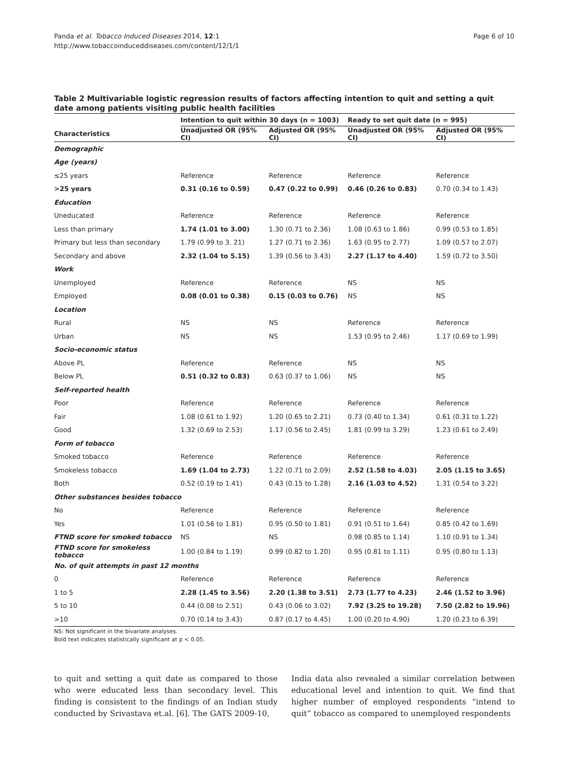Panda et al. Tobacco Induced Diseases 2014, 12:1
http://www.tobaccoinduceddiseases.com/content/12/1/1
Page 6 of 10
Table 2 Multivariable logistic regression results of factors affecting intention to quit and setting a quit date among patients visiting public health facilities
| | Intention to quit within 30 days (n = 1003) | | Ready to set quit date (n = 995) | |
| --- | --- | --- | --- | --- |
| Characteristics | Unadjusted OR (95% CI) | Adjusted OR (95% CI) | Unadjusted OR (95% CI) | Adjusted OR (95% CI) |
| Demographic | | | | |
| Age (years) | | | | |
| ≤25 years | Reference | Reference | Reference | Reference |
| >25 years | 0.31 (0.16 to 0.59) | 0.47 (0.22 to 0.99) | 0.46 (0.26 to 0.83) | 0.70 (0.34 to 1.43) |
| Education | | | | |
| Uneducated | Reference | Reference | Reference | Reference |
| Less than primary | 1.74 (1.01 to 3.00) | 1.30 (0.71 to 2.36) | 1.08 (0.63 to 1.86) | 0.99 (0.53 to 1.85) |
| Primary but less than secondary | 1.79 (0.99 to 3. 21) | 1.27 (0.71 to 2.36) | 1.63 (0.95 to 2.77) | 1.09 (0.57 to 2.07) |
| Secondary and above | 2.32 (1.04 to 5.15) | 1.39 (0.56 to 3.43) | 2.27 (1.17 to 4.40) | 1.59 (0.72 to 3.50) |
| Work | | | | |
| Unemployed | Reference | Reference | NS | NS |
| Employed | 0.08 (0.01 to 0.38) | 0.15 (0.03 to 0.76) | NS | NS |
| Location | | | | |
| Rural | NS | NS | Reference | Reference |
| Urban | NS | NS | 1.53 (0.95 to 2.46) | 1.17 (0.69 to 1.99) |
| Socio-economic status | | | | |
| Above PL | Reference | Reference | NS | NS |
| Below PL | 0.51 (0.32 to 0.83) | 0.63 (0.37 to 1.06) | NS | NS |
| Self-reported health | | | | |
| Poor | Reference | Reference | Reference | Reference |
| Fair | 1.08 (0.61 to 1.92) | 1.20 (0.65 to 2.21) | 0.73 (0.40 to 1.34) | 0.61 (0.31 to 1.22) |
| Good | 1.32 (0.69 to 2.53) | 1.17 (0.56 to 2.45) | 1.81 (0.99 to 3.29) | 1.23 (0.61 to 2.49) |
| Form of tobacco | | | | |
| Smoked tobacco | Reference | Reference | Reference | Reference |
| Smokeless tobacco | 1.69 (1.04 to 2.73) | 1.22 (0.71 to 2.09) | 2.52 (1.58 to 4.03) | 2.05 (1.15 to 3.65) |
| Both | 0.52 (0.19 to 1.41) | 0.43 (0.15 to 1.28) | 2.16 (1.03 to 4.52) | 1.31 (0.54 to 3.22) |
| Other substances besides tobacco | | | | |
| No | Reference | Reference | Reference | Reference |
| Yes | 1.01 (0.56 to 1.81) | 0.95 (0.50 to 1.81) | 0.91 (0.51 to 1.64) | 0.85 (0.42 to 1.69) |
| FTND score for smoked tobacco | NS | NS | 0.98 (0.85 to 1.14) | 1.10 (0.91 to 1.34) |
| FTND score for smokeless tobacco | 1.00 (0.84 to 1.19) | 0.99 (0.82 to 1.20) | 0.95 (0.81 to 1.11) | 0.95 (0.80 to 1.13) |
| No. of quit attempts in past 12 months | | | | |
| 0 | Reference | Reference | Reference | Reference |
| 1 to 5 | 2.28 (1.45 to 3.56) | 2.20 (1.38 to 3.51) | 2.73 (1.77 to 4.23) | 2.46 (1.52 to 3.96) |
| 5 to 10 | 0.44 (0.08 to 2.51) | 0.43 (0.06 to 3.02) | 7.92 (3.25 to 19.28) | 7.50 (2.82 to 19.96) |
| >10 | 0.70 (0.14 to 3.43) | 0.87 (0.17 to 4.45) | 1.00 (0.20 to 4.90) | 1.20 (0.23 to 6.39) |
NS: Not significant in the bivariate analyses.
Bold text indicates statistically significant at p < 0.05.
to quit and setting a quit date as compared to those who were educated less than secondary level. This finding is consistent to the findings of an Indian study conducted by Srivastava et.al. [6]. The GATS 2009-10,
India data also revealed a similar correlation between educational level and intention to quit. We find that higher number of employed respondents “intend to quit” tobacco as compared to unemployed respondents